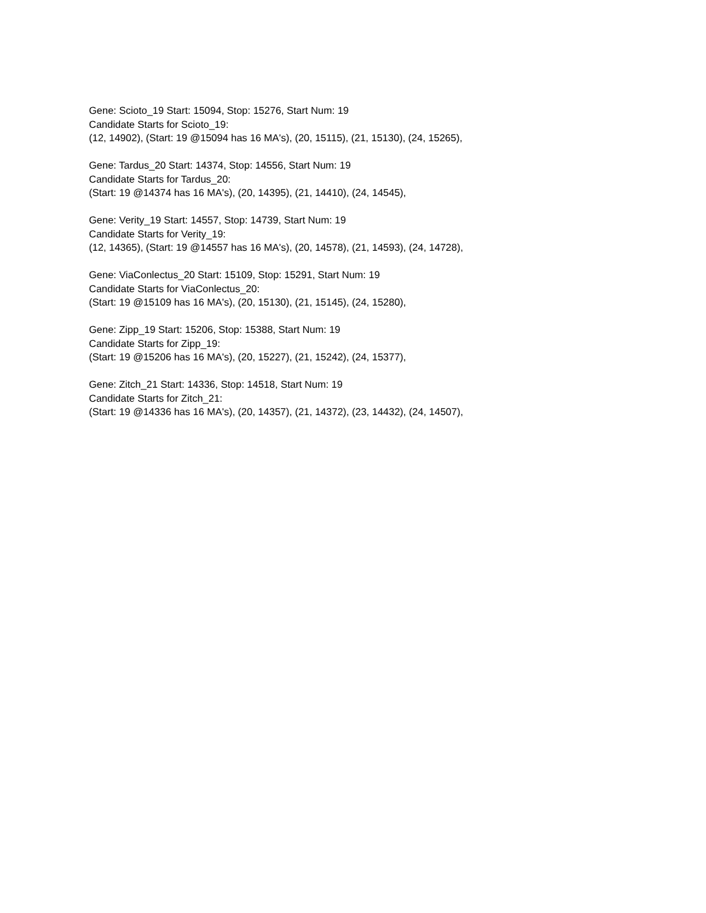Gene: Scioto_19 Start: 15094, Stop: 15276, Start Num: 19
Candidate Starts for Scioto_19:
(12, 14902), (Start: 19 @15094 has 16 MA's), (20, 15115), (21, 15130), (24, 15265),
Gene: Tardus_20 Start: 14374, Stop: 14556, Start Num: 19
Candidate Starts for Tardus_20:
(Start: 19 @14374 has 16 MA's), (20, 14395), (21, 14410), (24, 14545),
Gene: Verity_19 Start: 14557, Stop: 14739, Start Num: 19
Candidate Starts for Verity_19:
(12, 14365), (Start: 19 @14557 has 16 MA's), (20, 14578), (21, 14593), (24, 14728),
Gene: ViaConlectus_20 Start: 15109, Stop: 15291, Start Num: 19
Candidate Starts for ViaConlectus_20:
(Start: 19 @15109 has 16 MA's), (20, 15130), (21, 15145), (24, 15280),
Gene: Zipp_19 Start: 15206, Stop: 15388, Start Num: 19
Candidate Starts for Zipp_19:
(Start: 19 @15206 has 16 MA's), (20, 15227), (21, 15242), (24, 15377),
Gene: Zitch_21 Start: 14336, Stop: 14518, Start Num: 19
Candidate Starts for Zitch_21:
(Start: 19 @14336 has 16 MA's), (20, 14357), (21, 14372), (23, 14432), (24, 14507),